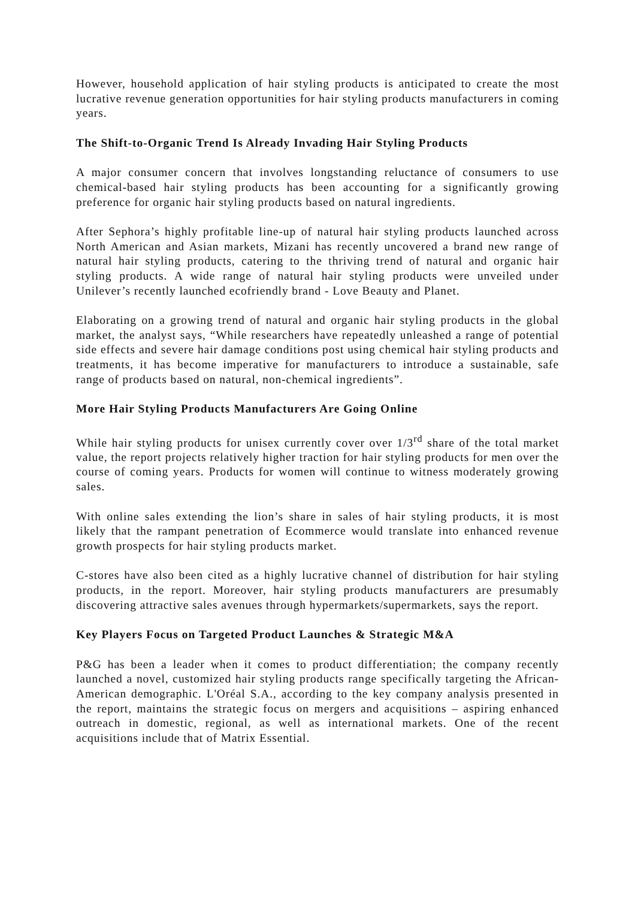However, household application of hair styling products is anticipated to create the most lucrative revenue generation opportunities for hair styling products manufacturers in coming years.
The Shift-to-Organic Trend Is Already Invading Hair Styling Products
A major consumer concern that involves longstanding reluctance of consumers to use chemical-based hair styling products has been accounting for a significantly growing preference for organic hair styling products based on natural ingredients.
After Sephora’s highly profitable line-up of natural hair styling products launched across North American and Asian markets, Mizani has recently uncovered a brand new range of natural hair styling products, catering to the thriving trend of natural and organic hair styling products. A wide range of natural hair styling products were unveiled under Unilever’s recently launched ecofriendly brand - Love Beauty and Planet.
Elaborating on a growing trend of natural and organic hair styling products in the global market, the analyst says, “While researchers have repeatedly unleashed a range of potential side effects and severe hair damage conditions post using chemical hair styling products and treatments, it has become imperative for manufacturers to introduce a sustainable, safe range of products based on natural, non-chemical ingredients”.
More Hair Styling Products Manufacturers Are Going Online
While hair styling products for unisex currently cover over 1/3<sup>rd</sup> share of the total market value, the report projects relatively higher traction for hair styling products for men over the course of coming years. Products for women will continue to witness moderately growing sales.
With online sales extending the lion’s share in sales of hair styling products, it is most likely that the rampant penetration of Ecommerce would translate into enhanced revenue growth prospects for hair styling products market.
C-stores have also been cited as a highly lucrative channel of distribution for hair styling products, in the report. Moreover, hair styling products manufacturers are presumably discovering attractive sales avenues through hypermarkets/supermarkets, says the report.
Key Players Focus on Targeted Product Launches & Strategic M&A
P&G has been a leader when it comes to product differentiation; the company recently launched a novel, customized hair styling products range specifically targeting the African-American demographic. L'Oréal S.A., according to the key company analysis presented in the report, maintains the strategic focus on mergers and acquisitions – aspiring enhanced outreach in domestic, regional, as well as international markets. One of the recent acquisitions include that of Matrix Essential.